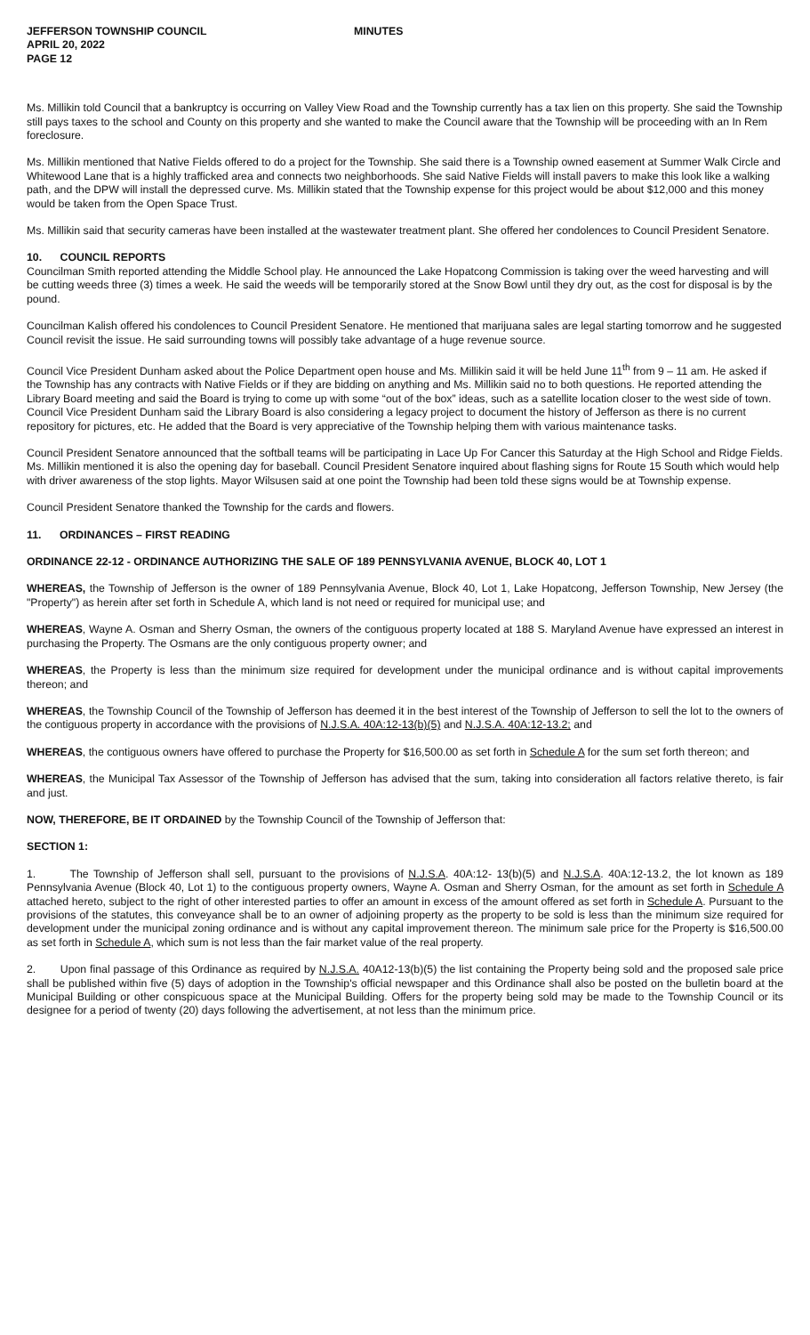JEFFERSON TOWNSHIP COUNCIL
APRIL 20, 2022
PAGE 12
MINUTES
Ms. Millikin told Council that a bankruptcy is occurring on Valley View Road and the Township currently has a tax lien on this property. She said the Township still pays taxes to the school and County on this property and she wanted to make the Council aware that the Township will be proceeding with an In Rem foreclosure.
Ms. Millikin mentioned that Native Fields offered to do a project for the Township. She said there is a Township owned easement at Summer Walk Circle and Whitewood Lane that is a highly trafficked area and connects two neighborhoods. She said Native Fields will install pavers to make this look like a walking path, and the DPW will install the depressed curve. Ms. Millikin stated that the Township expense for this project would be about $12,000 and this money would be taken from the Open Space Trust.
Ms. Millikin said that security cameras have been installed at the wastewater treatment plant. She offered her condolences to Council President Senatore.
10. COUNCIL REPORTS
Councilman Smith reported attending the Middle School play. He announced the Lake Hopatcong Commission is taking over the weed harvesting and will be cutting weeds three (3) times a week. He said the weeds will be temporarily stored at the Snow Bowl until they dry out, as the cost for disposal is by the pound.
Councilman Kalish offered his condolences to Council President Senatore. He mentioned that marijuana sales are legal starting tomorrow and he suggested Council revisit the issue. He said surrounding towns will possibly take advantage of a huge revenue source.
Council Vice President Dunham asked about the Police Department open house and Ms. Millikin said it will be held June 11<sup>th</sup> from 9 – 11 am. He asked if the Township has any contracts with Native Fields or if they are bidding on anything and Ms. Millikin said no to both questions. He reported attending the Library Board meeting and said the Board is trying to come up with some “out of the box” ideas, such as a satellite location closer to the west side of town. Council Vice President Dunham said the Library Board is also considering a legacy project to document the history of Jefferson as there is no current repository for pictures, etc. He added that the Board is very appreciative of the Township helping them with various maintenance tasks.
Council President Senatore announced that the softball teams will be participating in Lace Up For Cancer this Saturday at the High School and Ridge Fields. Ms. Millikin mentioned it is also the opening day for baseball. Council President Senatore inquired about flashing signs for Route 15 South which would help with driver awareness of the stop lights. Mayor Wilsusen said at one point the Township had been told these signs would be at Township expense.
Council President Senatore thanked the Township for the cards and flowers.
11. ORDINANCES – FIRST READING
ORDINANCE 22-12 - ORDINANCE AUTHORIZING THE SALE OF 189 PENNSYLVANIA AVENUE, BLOCK 40, LOT 1
WHEREAS, the Township of Jefferson is the owner of 189 Pennsylvania Avenue, Block 40, Lot 1, Lake Hopatcong, Jefferson Township, New Jersey (the "Property") as herein after set forth in Schedule A, which land is not need or required for municipal use; and
WHEREAS, Wayne A. Osman and Sherry Osman, the owners of the contiguous property located at 188 S. Maryland Avenue have expressed an interest in purchasing the Property. The Osmans are the only contiguous property owner; and
WHEREAS, the Property is less than the minimum size required for development under the municipal ordinance and is without capital improvements thereon; and
WHEREAS, the Township Council of the Township of Jefferson has deemed it in the best interest of the Township of Jefferson to sell the lot to the owners of the contiguous property in accordance with the provisions of N.J.S.A. 40A:12-13(b)(5) and N.J.S.A. 40A:12-13.2; and
WHEREAS, the contiguous owners have offered to purchase the Property for $16,500.00 as set forth in Schedule A for the sum set forth thereon; and
WHEREAS, the Municipal Tax Assessor of the Township of Jefferson has advised that the sum, taking into consideration all factors relative thereto, is fair and just.
NOW, THEREFORE, BE IT ORDAINED by the Township Council of the Township of Jefferson that:
SECTION 1:
1. The Township of Jefferson shall sell, pursuant to the provisions of N.J.S.A. 40A:12- 13(b)(5) and N.J.S.A. 40A:12-13.2, the lot known as 189 Pennsylvania Avenue (Block 40, Lot 1) to the contiguous property owners, Wayne A. Osman and Sherry Osman, for the amount as set forth in Schedule A attached hereto, subject to the right of other interested parties to offer an amount in excess of the amount offered as set forth in Schedule A. Pursuant to the provisions of the statutes, this conveyance shall be to an owner of adjoining property as the property to be sold is less than the minimum size required for development under the municipal zoning ordinance and is without any capital improvement thereon. The minimum sale price for the Property is $16,500.00 as set forth in Schedule A, which sum is not less than the fair market value of the real property.
2. Upon final passage of this Ordinance as required by N.J.S.A. 40A12-13(b)(5) the list containing the Property being sold and the proposed sale price shall be published within five (5) days of adoption in the Township's official newspaper and this Ordinance shall also be posted on the bulletin board at the Municipal Building or other conspicuous space at the Municipal Building. Offers for the property being sold may be made to the Township Council or its designee for a period of twenty (20) days following the advertisement, at not less than the minimum price.